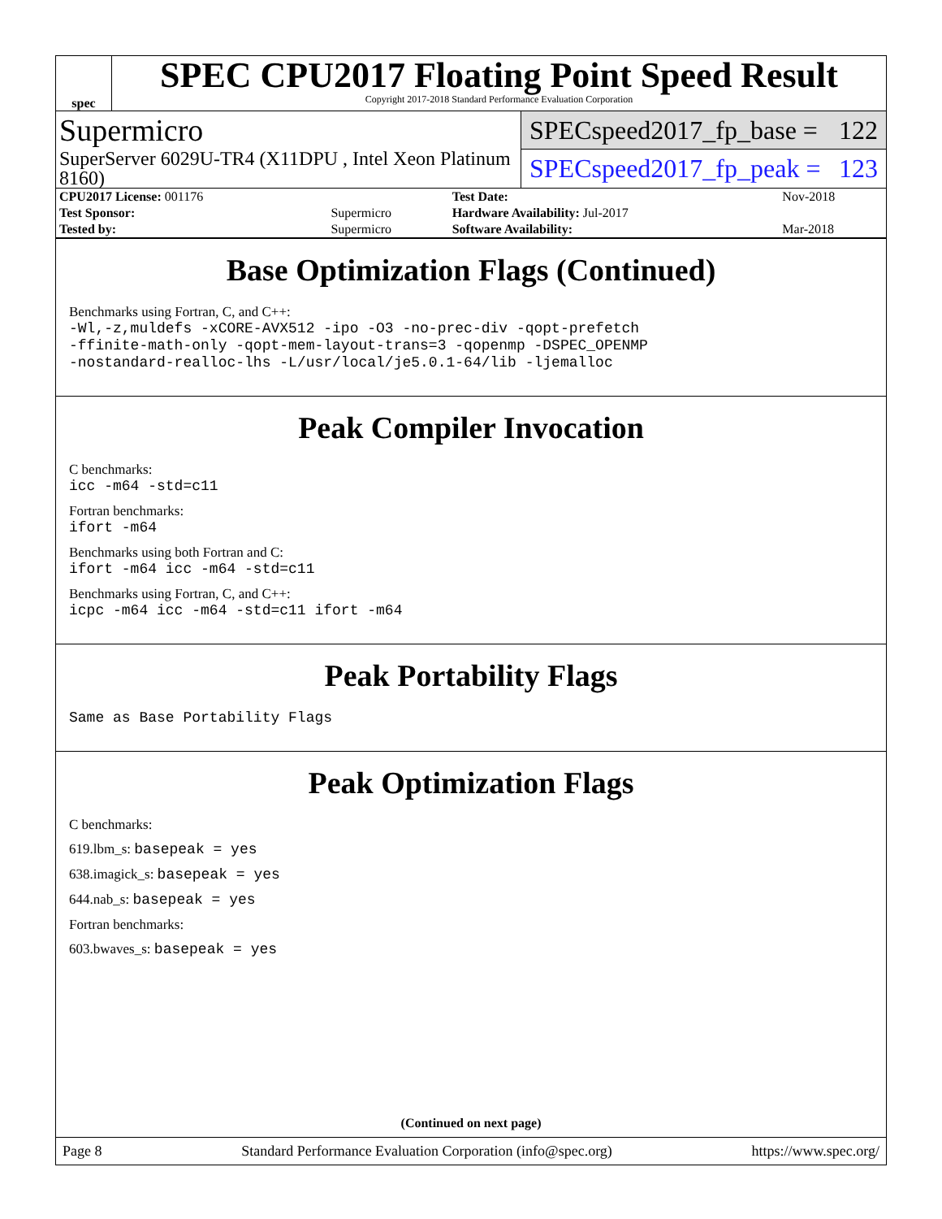spec
SPEC CPU2017 Floating Point Speed Result
Copyright 2017-2018 Standard Performance Evaluation Corporation
Supermicro
SuperServer 6029U-TR4 (X11DPU , Intel Xeon Platinum 8160)
SPECspeed2017_fp_base = 122
SPECspeed2017_fp_peak = 123
| CPU2017 License: 001176 | | Test Date: | Nov-2018 |
| Test Sponsor: | Supermicro | Hardware Availability: Jul-2017 | |
| Tested by: | Supermicro | Software Availability: | Mar-2018 |
Base Optimization Flags (Continued)
Benchmarks using Fortran, C, and C++:
-Wl,-z,muldefs -xCORE-AVX512 -ipo -O3 -no-prec-div -qopt-prefetch
-ffinite-math-only -qopt-mem-layout-trans=3 -qopenmp -DSPEC_OPENMP
-nostandard-realloc-lhs -L/usr/local/je5.0.1-64/lib -ljemalloc
Peak Compiler Invocation
C benchmarks:
icc -m64 -std=c11
Fortran benchmarks:
ifort -m64
Benchmarks using both Fortran and C:
ifort -m64 icc -m64 -std=c11
Benchmarks using Fortran, C, and C++:
icpc -m64 icc -m64 -std=c11 ifort -m64
Peak Portability Flags
Same as Base Portability Flags
Peak Optimization Flags
C benchmarks:
619.lbm_s: basepeak = yes
638.imagick_s: basepeak = yes
644.nab_s: basepeak = yes
Fortran benchmarks:
603.bwaves_s: basepeak = yes
(Continued on next page)
Page 8 Standard Performance Evaluation Corporation (info@spec.org) https://www.spec.org/